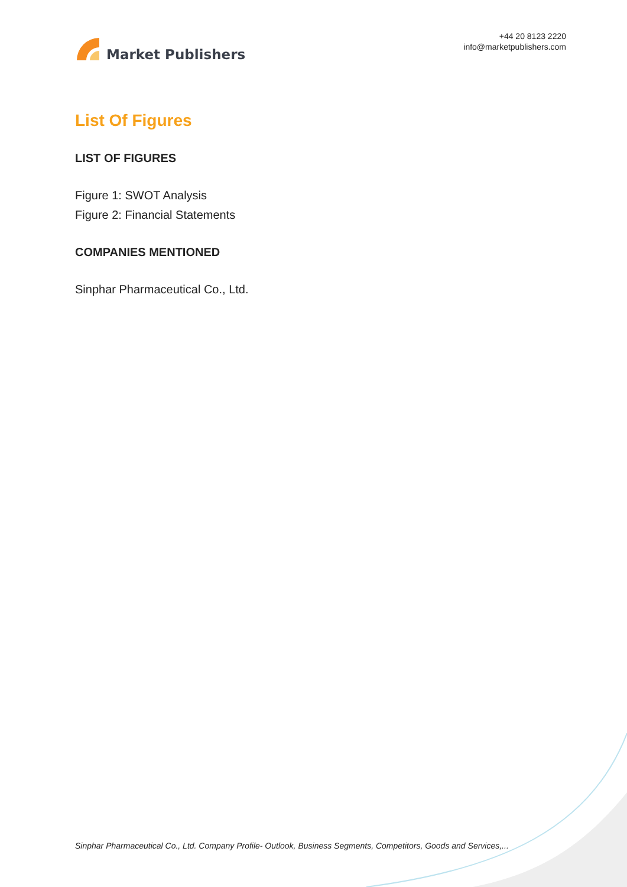Market Publishers
+44 20 8123 2220
info@marketpublishers.com
List Of Figures
LIST OF FIGURES
Figure 1: SWOT Analysis
Figure 2: Financial Statements
COMPANIES MENTIONED
Sinphar Pharmaceutical Co., Ltd.
Sinphar Pharmaceutical Co., Ltd. Company Profile- Outlook, Business Segments, Competitors, Goods and Services,...